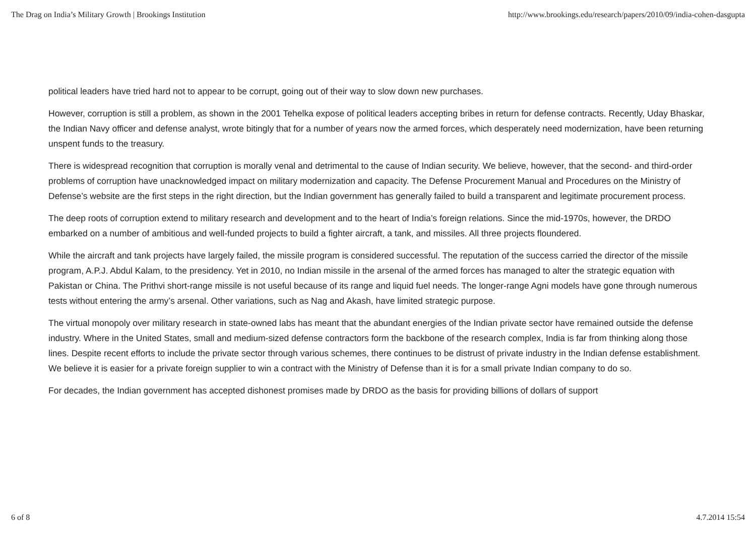The Drag on India’s Military Growth | Brookings Institution http://www.brookings.edu/research/papers/2010/09/india-cohen-dasgupta
political leaders have tried hard not to appear to be corrupt, going out of their way to slow down new purchases.
However, corruption is still a problem, as shown in the 2001 Tehelka expose of political leaders accepting bribes in return for defense contracts. Recently, Uday Bhaskar, the Indian Navy officer and defense analyst, wrote bitingly that for a number of years now the armed forces, which desperately need modernization, have been returning unspent funds to the treasury.
There is widespread recognition that corruption is morally venal and detrimental to the cause of Indian security. We believe, however, that the second- and third-order problems of corruption have unacknowledged impact on military modernization and capacity. The Defense Procurement Manual and Procedures on the Ministry of Defense’s website are the first steps in the right direction, but the Indian government has generally failed to build a transparent and legitimate procurement process.
The deep roots of corruption extend to military research and development and to the heart of India’s foreign relations. Since the mid-1970s, however, the DRDO embarked on a number of ambitious and well-funded projects to build a fighter aircraft, a tank, and missiles. All three projects floundered.
While the aircraft and tank projects have largely failed, the missile program is considered successful. The reputation of the success carried the director of the missile program, A.P.J. Abdul Kalam, to the presidency. Yet in 2010, no Indian missile in the arsenal of the armed forces has managed to alter the strategic equation with Pakistan or China. The Prithvi short-range missile is not useful because of its range and liquid fuel needs. The longer-range Agni models have gone through numerous tests without entering the army’s arsenal. Other variations, such as Nag and Akash, have limited strategic purpose.
The virtual monopoly over military research in state-owned labs has meant that the abundant energies of the Indian private sector have remained outside the defense industry. Where in the United States, small and medium-sized defense contractors form the backbone of the research complex, India is far from thinking along those lines. Despite recent efforts to include the private sector through various schemes, there continues to be distrust of private industry in the Indian defense establishment. We believe it is easier for a private foreign supplier to win a contract with the Ministry of Defense than it is for a small private Indian company to do so.
For decades, the Indian government has accepted dishonest promises made by DRDO as the basis for providing billions of dollars of support
6 of 8 4.7.2014 15:54